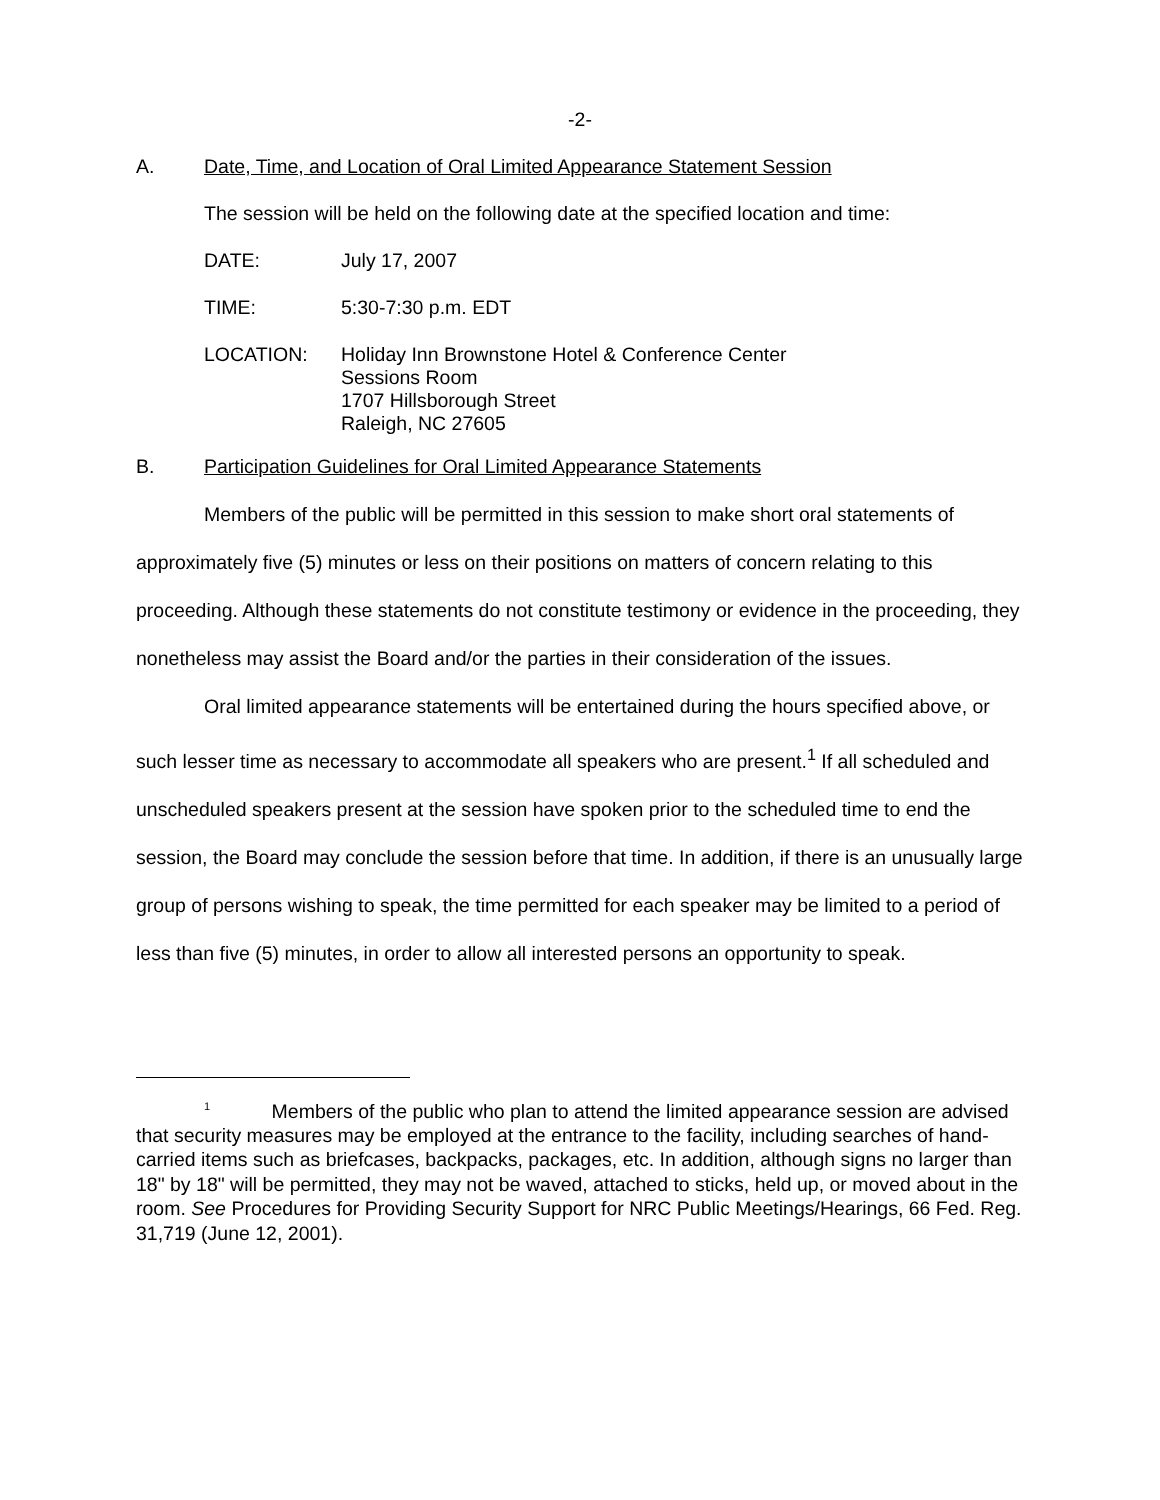-2-
A. Date, Time, and Location of Oral Limited Appearance Statement Session
The session will be held on the following date at the specified location and time:
| DATE: | July 17, 2007 |
| TIME: | 5:30-7:30 p.m. EDT |
| LOCATION: | Holiday Inn Brownstone Hotel & Conference Center Sessions Room 1707 Hillsborough Street Raleigh, NC 27605 |
B. Participation Guidelines for Oral Limited Appearance Statements
Members of the public will be permitted in this session to make short oral statements of approximately five (5) minutes or less on their positions on matters of concern relating to this proceeding. Although these statements do not constitute testimony or evidence in the proceeding, they nonetheless may assist the Board and/or the parties in their consideration of the issues.
Oral limited appearance statements will be entertained during the hours specified above, or such lesser time as necessary to accommodate all speakers who are present.<sup>1</sup> If all scheduled and unscheduled speakers present at the session have spoken prior to the scheduled time to end the session, the Board may conclude the session before that time. In addition, if there is an unusually large group of persons wishing to speak, the time permitted for each speaker may be limited to a period of less than five (5) minutes, in order to allow all interested persons an opportunity to speak.
<sup>1</sup> Members of the public who plan to attend the limited appearance session are advised that security measures may be employed at the entrance to the facility, including searches of hand-carried items such as briefcases, backpacks, packages, etc. In addition, although signs no larger than 18" by 18" will be permitted, they may not be waved, attached to sticks, held up, or moved about in the room. See Procedures for Providing Security Support for NRC Public Meetings/Hearings, 66 Fed. Reg. 31,719 (June 12, 2001).